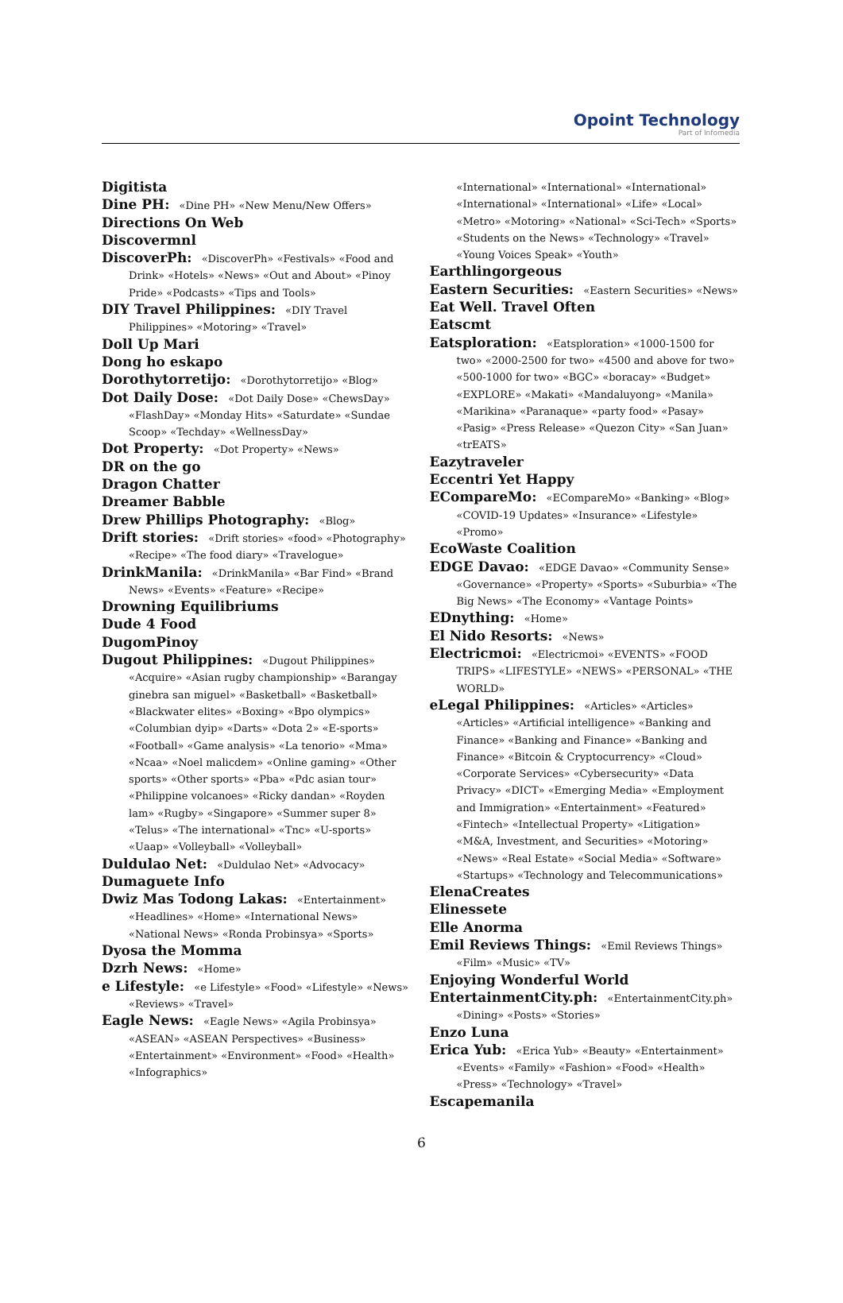Opoint Technology
Part of Infomedia
Digitista
Dine PH: «Dine PH» «New Menu/New Offers»
Directions On Web
Discovermnl
DiscoverPh: «DiscoverPh» «Festivals» «Food and Drink» «Hotels» «News» «Out and About» «Pinoy Pride» «Podcasts» «Tips and Tools»
DIY Travel Philippines: «DIY Travel Philippines» «Motoring» «Travel»
Doll Up Mari
Dong ho eskapo
Dorothytorretijo: «Dorothytorretijo» «Blog»
Dot Daily Dose: «Dot Daily Dose» «ChewsDay» «FlashDay» «Monday Hits» «Saturdate» «Sundae Scoop» «Techday» «WellnessDay»
Dot Property: «Dot Property» «News»
DR on the go
Dragon Chatter
Dreamer Babble
Drew Phillips Photography: «Blog»
Drift stories: «Drift stories» «food» «Photography» «Recipe» «The food diary» «Travelogue»
DrinkManila: «DrinkManila» «Bar Find» «Brand News» «Events» «Feature» «Recipe»
Drowning Equilibriums
Dude 4 Food
DugomPinoy
Dugout Philippines: «Dugout Philippines» «Acquire» «Asian rugby championship» «Barangay ginebra san miguel» «Basketball» «Basketball» «Blackwater elites» «Boxing» «Bpo olympics» «Columbian dyip» «Darts» «Dota 2» «E-sports» «Football» «Game analysis» «La tenorio» «Mma» «Ncaa» «Noel malicdem» «Online gaming» «Other sports» «Other sports» «Pba» «Pdc asian tour» «Philippine volcanoes» «Ricky dandan» «Royden lam» «Rugby» «Singapore» «Summer super 8» «Telus» «The international» «Tnc» «U-sports» «Uaap» «Volleyball» «Volleyball»
Duldulao Net: «Duldulao Net» «Advocacy»
Dumaguete Info
Dwiz Mas Todong Lakas: «Entertainment» «Headlines» «Home» «International News» «National News» «Ronda Probinsya» «Sports»
Dyosa the Momma
Dzrh News: «Home»
e Lifestyle: «e Lifestyle» «Food» «Lifestyle» «News» «Reviews» «Travel»
Eagle News: «Eagle News» «Agila Probinsya» «ASEAN» «ASEAN Perspectives» «Business» «Entertainment» «Environment» «Food» «Health» «Infographics»
«International» «International» «International» «International» «International» «Life» «Local» «Metro» «Motoring» «National» «Sci-Tech» «Sports» «Students on the News» «Technology» «Travel» «Young Voices Speak» «Youth»
Earthlingorgeous
Eastern Securities: «Eastern Securities» «News»
Eat Well. Travel Often
Eatscmt
Eatsploration: «Eatsploration» «1000-1500 for two» «2000-2500 for two» «4500 and above for two» «500-1000 for two» «BGC» «boracay» «Budget» «EXPLORE» «Makati» «Mandaluyong» «Manila» «Marikina» «Paranaque» «party food» «Pasay» «Pasig» «Press Release» «Quezon City» «San Juan» «trEATS»
Eazytraveler
Eccentri Yet Happy
ECompareMo: «ECompareMo» «Banking» «Blog» «COVID-19 Updates» «Insurance» «Lifestyle» «Promo»
EcoWaste Coalition
EDGE Davao: «EDGE Davao» «Community Sense» «Governance» «Property» «Sports» «Suburbia» «The Big News» «The Economy» «Vantage Points»
EDnything: «Home»
El Nido Resorts: «News»
Electricmoi: «Electricmoi» «EVENTS» «FOOD TRIPS» «LIFESTYLE» «NEWS» «PERSONAL» «THE WORLD»
eLegal Philippines: «Articles» «Articles» «Articles» «Artificial intelligence» «Banking and Finance» «Banking and Finance» «Banking and Finance» «Bitcoin & Cryptocurrency» «Cloud» «Corporate Services» «Cybersecurity» «Data Privacy» «DICT» «Emerging Media» «Employment and Immigration» «Entertainment» «Featured» «Fintech» «Intellectual Property» «Litigation» «M&A, Investment, and Securities» «Motoring» «News» «Real Estate» «Social Media» «Software» «Startups» «Technology and Telecommunications»
ElenaCreates
Elinessete
Elle Anorma
Emil Reviews Things: «Emil Reviews Things» «Film» «Music» «TV»
Enjoying Wonderful World
EntertainmentCity.ph: «EntertainmentCity.ph» «Dining» «Posts» «Stories»
Enzo Luna
Erica Yub: «Erica Yub» «Beauty» «Entertainment» «Events» «Family» «Fashion» «Food» «Health» «Press» «Technology» «Travel»
Escapemanila
6